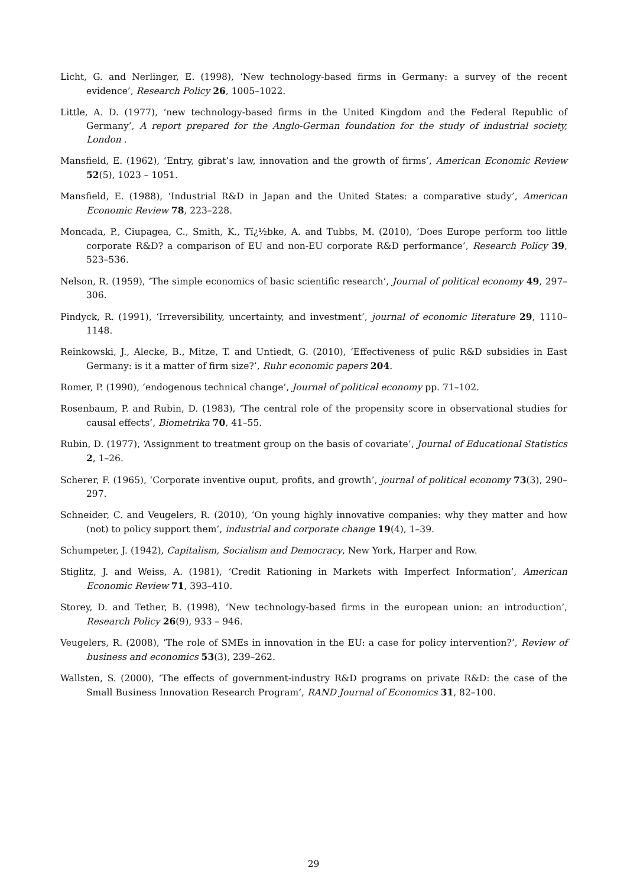Licht, G. and Nerlinger, E. (1998), ‘New technology-based firms in Germany: a survey of the recent evidence’, Research Policy 26, 1005–1022.
Little, A. D. (1977), ‘new technology-based firms in the United Kingdom and the Federal Republic of Germany’, A report prepared for the Anglo-German foundation for the study of industrial society, London .
Mansfield, E. (1962), ‘Entry, gibrat’s law, innovation and the growth of firms’, American Economic Review 52(5), 1023 – 1051.
Mansfield, E. (1988), ‘Industrial R&D in Japan and the United States: a comparative study’, American Economic Review 78, 223–228.
Moncada, P., Ciupagea, C., Smith, K., Tï¿½bke, A. and Tubbs, M. (2010), ‘Does Europe perform too little corporate R&D? a comparison of EU and non-EU corporate R&D performance’, Research Policy 39, 523–536.
Nelson, R. (1959), ‘The simple economics of basic scientific research’, Journal of political economy 49, 297–306.
Pindyck, R. (1991), ‘Irreversibility, uncertainty, and investment’, journal of economic literature 29, 1110–1148.
Reinkowski, J., Alecke, B., Mitze, T. and Untiedt, G. (2010), ‘Effectiveness of pulic R&D subsidies in East Germany: is it a matter of firm size?’, Ruhr economic papers 204.
Romer, P. (1990), ‘endogenous technical change’, Journal of political economy pp. 71–102.
Rosenbaum, P. and Rubin, D. (1983), ‘The central role of the propensity score in observational studies for causal effects’, Biometrika 70, 41–55.
Rubin, D. (1977), ‘Assignment to treatment group on the basis of covariate’, Journal of Educational Statistics 2, 1–26.
Scherer, F. (1965), ‘Corporate inventive ouput, profits, and growth’, journal of political economy 73(3), 290–297.
Schneider, C. and Veugelers, R. (2010), ‘On young highly innovative companies: why they matter and how (not) to policy support them’, industrial and corporate change 19(4), 1–39.
Schumpeter, J. (1942), Capitalism, Socialism and Democracy, New York, Harper and Row.
Stiglitz, J. and Weiss, A. (1981), ‘Credit Rationing in Markets with Imperfect Information’, American Economic Review 71, 393–410.
Storey, D. and Tether, B. (1998), ‘New technology-based firms in the european union: an introduction’, Research Policy 26(9), 933 – 946.
Veugelers, R. (2008), ‘The role of SMEs in innovation in the EU: a case for policy intervention?’, Review of business and economics 53(3), 239–262.
Wallsten, S. (2000), ‘The effects of government-industry R&D programs on private R&D: the case of the Small Business Innovation Research Program’, RAND Journal of Economics 31, 82–100.
29